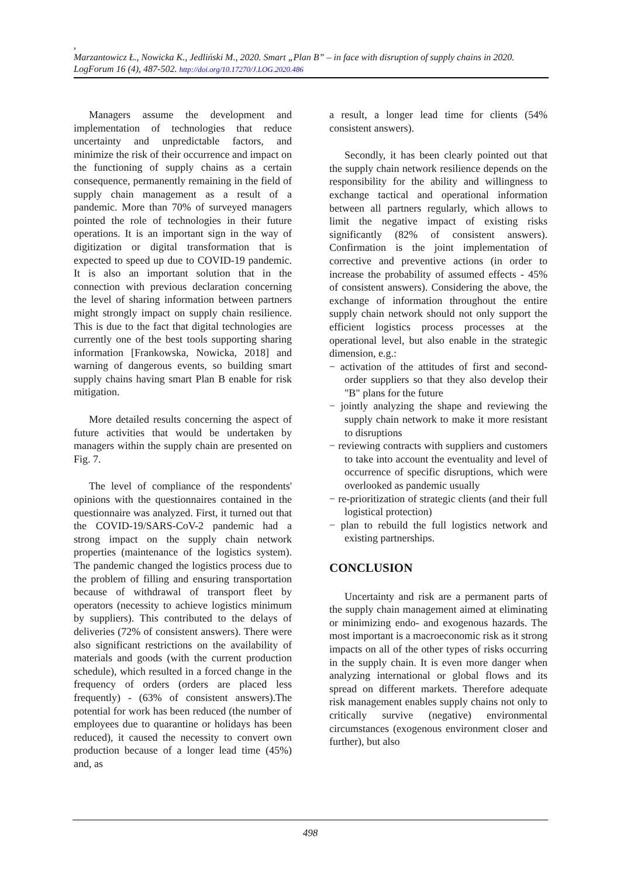,
Marzantowicz Ł., Nowicka K., Jedliński M., 2020. Smart „Plan B” – in face with disruption of supply chains in 2020. LogForum 16 (4), 487-502. http://doi.org/10.17270/J.LOG.2020.486
Managers assume the development and implementation of technologies that reduce uncertainty and unpredictable factors, and minimize the risk of their occurrence and impact on the functioning of supply chains as a certain consequence, permanently remaining in the field of supply chain management as a result of a pandemic. More than 70% of surveyed managers pointed the role of technologies in their future operations. It is an important sign in the way of digitization or digital transformation that is expected to speed up due to COVID-19 pandemic. It is also an important solution that in the connection with previous declaration concerning the level of sharing information between partners might strongly impact on supply chain resilience. This is due to the fact that digital technologies are currently one of the best tools supporting sharing information [Frankowska, Nowicka, 2018] and warning of dangerous events, so building smart supply chains having smart Plan B enable for risk mitigation.
More detailed results concerning the aspect of future activities that would be undertaken by managers within the supply chain are presented on Fig. 7.
The level of compliance of the respondents' opinions with the questionnaires contained in the questionnaire was analyzed. First, it turned out that the COVID-19/SARS-CoV-2 pandemic had a strong impact on the supply chain network properties (maintenance of the logistics system). The pandemic changed the logistics process due to the problem of filling and ensuring transportation because of withdrawal of transport fleet by operators (necessity to achieve logistics minimum by suppliers). This contributed to the delays of deliveries (72% of consistent answers). There were also significant restrictions on the availability of materials and goods (with the current production schedule), which resulted in a forced change in the frequency of orders (orders are placed less frequently) - (63% of consistent answers).The potential for work has been reduced (the number of employees due to quarantine or holidays has been reduced), it caused the necessity to convert own production because of a longer lead time (45%) and, as
a result, a longer lead time for clients (54% consistent answers).
Secondly, it has been clearly pointed out that the supply chain network resilience depends on the responsibility for the ability and willingness to exchange tactical and operational information between all partners regularly, which allows to limit the negative impact of existing risks significantly (82% of consistent answers). Confirmation is the joint implementation of corrective and preventive actions (in order to increase the probability of assumed effects - 45% of consistent answers). Considering the above, the exchange of information throughout the entire supply chain network should not only support the efficient logistics process processes at the operational level, but also enable in the strategic dimension, e.g.:
− activation of the attitudes of first and second-order suppliers so that they also develop their "B" plans for the future
− jointly analyzing the shape and reviewing the supply chain network to make it more resistant to disruptions
− reviewing contracts with suppliers and customers to take into account the eventuality and level of occurrence of specific disruptions, which were overlooked as pandemic usually
− re-prioritization of strategic clients (and their full logistical protection)
− plan to rebuild the full logistics network and existing partnerships.
CONCLUSION
Uncertainty and risk are a permanent parts of the supply chain management aimed at eliminating or minimizing endo- and exogenous hazards. The most important is a macroeconomic risk as it strong impacts on all of the other types of risks occurring in the supply chain. It is even more danger when analyzing international or global flows and its spread on different markets. Therefore adequate risk management enables supply chains not only to critically survive (negative) environmental circumstances (exogenous environment closer and further), but also
498